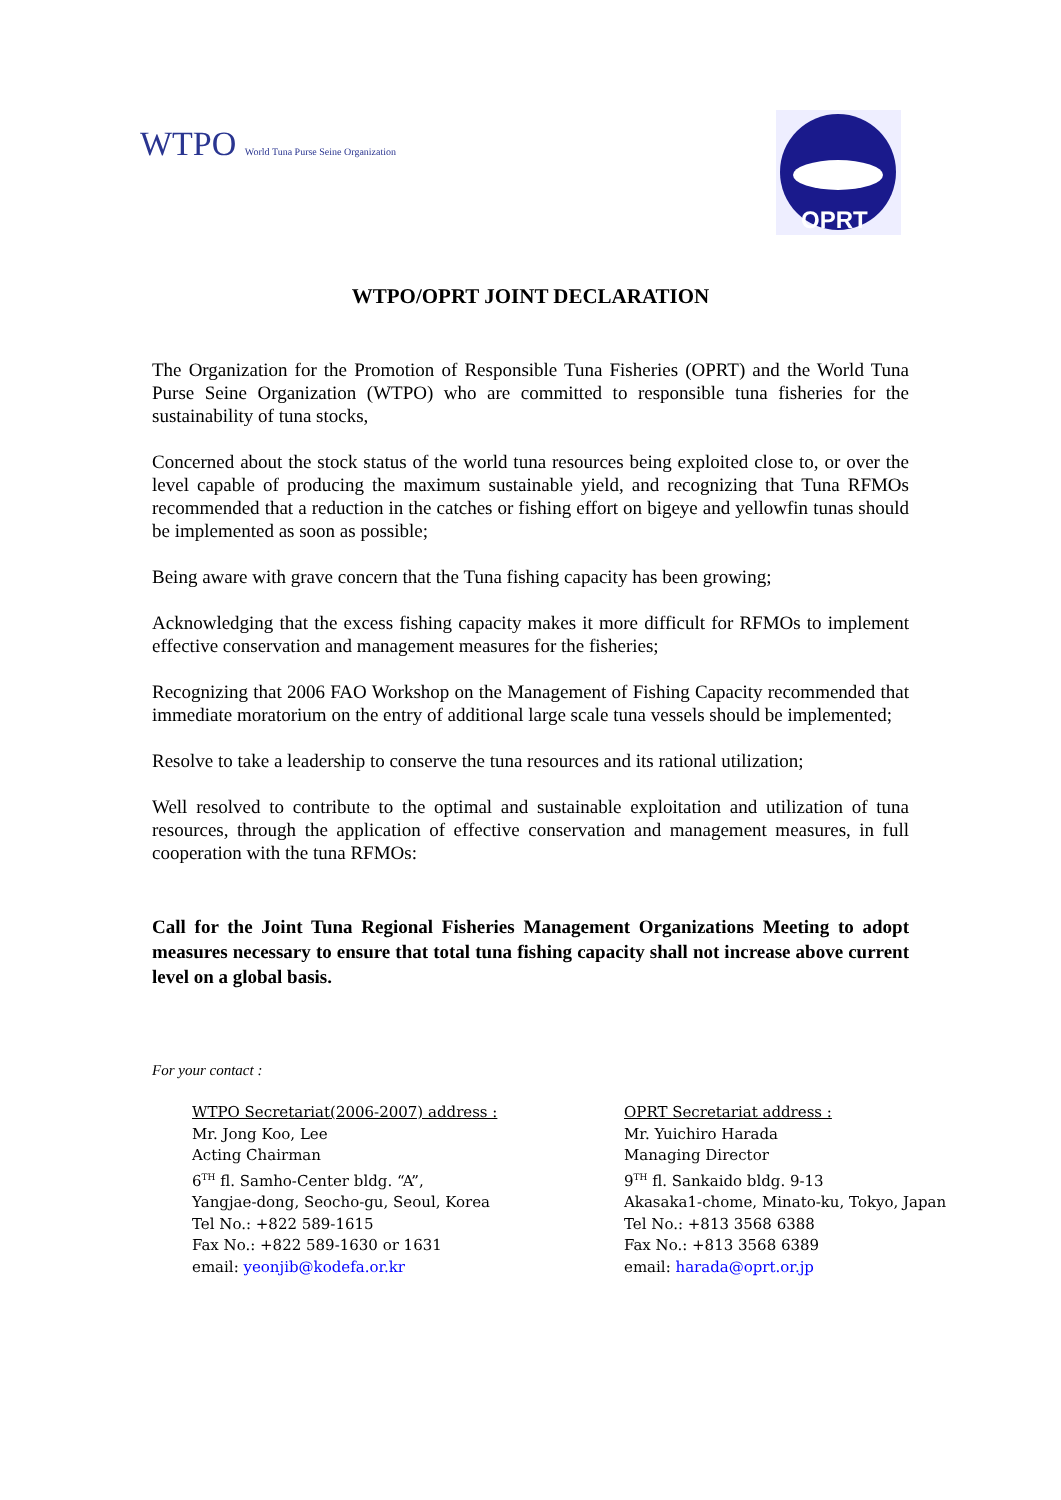WTPO World Tuna Purse Seine Organization
OPRT
WTPO/OPRT JOINT DECLARATION
The Organization for the Promotion of Responsible Tuna Fisheries (OPRT) and the World Tuna Purse Seine Organization (WTPO) who are committed to responsible tuna fisheries for the sustainability of tuna stocks,
Concerned about the stock status of the world tuna resources being exploited close to, or over the level capable of producing the maximum sustainable yield, and recognizing that Tuna RFMOs recommended that a reduction in the catches or fishing effort on bigeye and yellowfin tunas should be implemented as soon as possible;
Being aware with grave concern that the Tuna fishing capacity has been growing;
Acknowledging that the excess fishing capacity makes it more difficult for RFMOs to implement effective conservation and management measures for the fisheries;
Recognizing that 2006 FAO Workshop on the Management of Fishing Capacity recommended that immediate moratorium on the entry of additional large scale tuna vessels should be implemented;
Resolve to take a leadership to conserve the tuna resources and its rational utilization;
Well resolved to contribute to the optimal and sustainable exploitation and utilization of tuna resources, through the application of effective conservation and management measures, in full cooperation with the tuna RFMOs:
Call for the Joint Tuna Regional Fisheries Management Organizations Meeting to adopt measures necessary to ensure that total tuna fishing capacity shall not increase above current level on a global basis.
For your contact :
WTPO Secretariat(2006-2007) address :
Mr. Jong Koo, Lee
Acting Chairman
6<sup>TH</sup> fl. Samho-Center bldg. “A”,
Yangjae-dong, Seocho-gu, Seoul, Korea
Tel No.: +822 589-1615
Fax No.: +822 589-1630 or 1631
email: yeonjib@kodefa.or.kr
OPRT Secretariat address :
Mr. Yuichiro Harada
Managing Director
9<sup>TH</sup> fl. Sankaido bldg. 9-13
Akasaka1-chome, Minato-ku, Tokyo, Japan
Tel No.: +813 3568 6388
Fax No.: +813 3568 6389
email: harada@oprt.or.jp